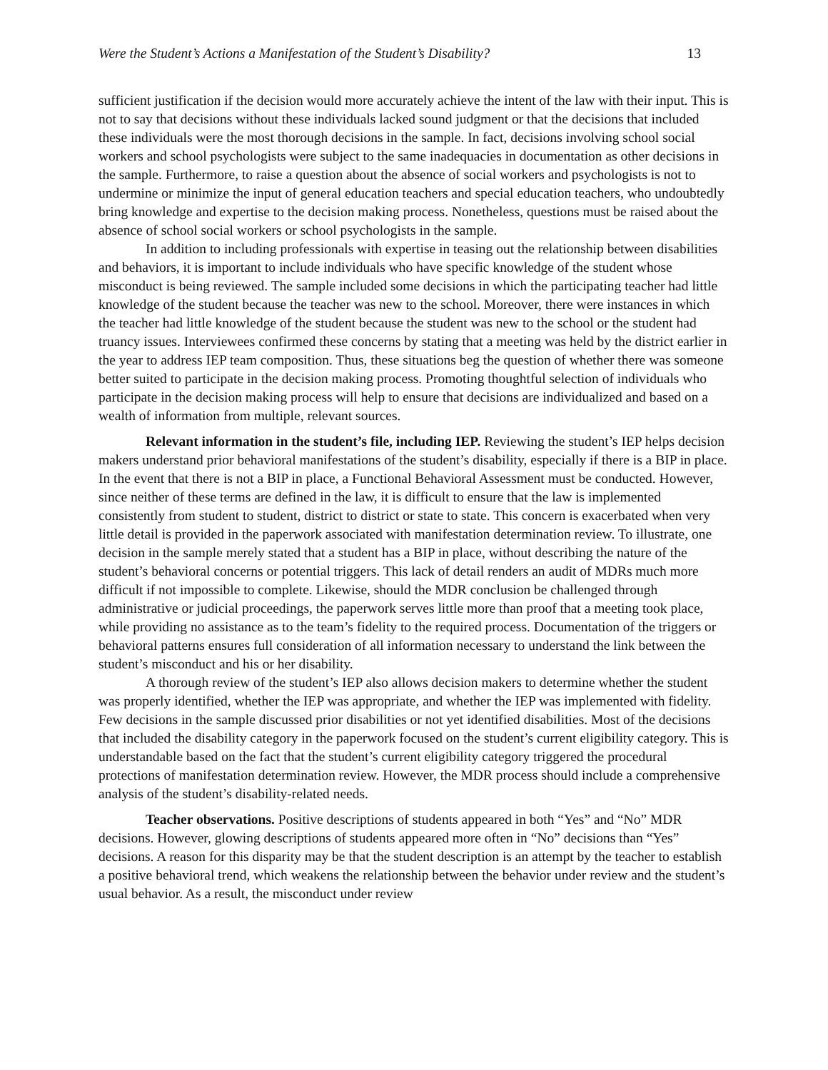Were the Student’s Actions a Manifestation of the Student’s Disability? 13
sufficient justification if the decision would more accurately achieve the intent of the law with their input. This is not to say that decisions without these individuals lacked sound judgment or that the decisions that included these individuals were the most thorough decisions in the sample. In fact, decisions involving school social workers and school psychologists were subject to the same inadequacies in documentation as other decisions in the sample. Furthermore, to raise a question about the absence of social workers and psychologists is not to undermine or minimize the input of general education teachers and special education teachers, who undoubtedly bring knowledge and expertise to the decision making process. Nonetheless, questions must be raised about the absence of school social workers or school psychologists in the sample.
In addition to including professionals with expertise in teasing out the relationship between disabilities and behaviors, it is important to include individuals who have specific knowledge of the student whose misconduct is being reviewed. The sample included some decisions in which the participating teacher had little knowledge of the student because the teacher was new to the school. Moreover, there were instances in which the teacher had little knowledge of the student because the student was new to the school or the student had truancy issues. Interviewees confirmed these concerns by stating that a meeting was held by the district earlier in the year to address IEP team composition. Thus, these situations beg the question of whether there was someone better suited to participate in the decision making process. Promoting thoughtful selection of individuals who participate in the decision making process will help to ensure that decisions are individualized and based on a wealth of information from multiple, relevant sources.
Relevant information in the student’s file, including IEP. Reviewing the student’s IEP helps decision makers understand prior behavioral manifestations of the student’s disability, especially if there is a BIP in place. In the event that there is not a BIP in place, a Functional Behavioral Assessment must be conducted. However, since neither of these terms are defined in the law, it is difficult to ensure that the law is implemented consistently from student to student, district to district or state to state. This concern is exacerbated when very little detail is provided in the paperwork associated with manifestation determination review. To illustrate, one decision in the sample merely stated that a student has a BIP in place, without describing the nature of the student’s behavioral concerns or potential triggers. This lack of detail renders an audit of MDRs much more difficult if not impossible to complete. Likewise, should the MDR conclusion be challenged through administrative or judicial proceedings, the paperwork serves little more than proof that a meeting took place, while providing no assistance as to the team’s fidelity to the required process. Documentation of the triggers or behavioral patterns ensures full consideration of all information necessary to understand the link between the student’s misconduct and his or her disability.
A thorough review of the student’s IEP also allows decision makers to determine whether the student was properly identified, whether the IEP was appropriate, and whether the IEP was implemented with fidelity. Few decisions in the sample discussed prior disabilities or not yet identified disabilities. Most of the decisions that included the disability category in the paperwork focused on the student’s current eligibility category. This is understandable based on the fact that the student’s current eligibility category triggered the procedural protections of manifestation determination review. However, the MDR process should include a comprehensive analysis of the student’s disability-related needs.
Teacher observations. Positive descriptions of students appeared in both “Yes” and “No” MDR decisions. However, glowing descriptions of students appeared more often in “No” decisions than “Yes” decisions. A reason for this disparity may be that the student description is an attempt by the teacher to establish a positive behavioral trend, which weakens the relationship between the behavior under review and the student’s usual behavior. As a result, the misconduct under review